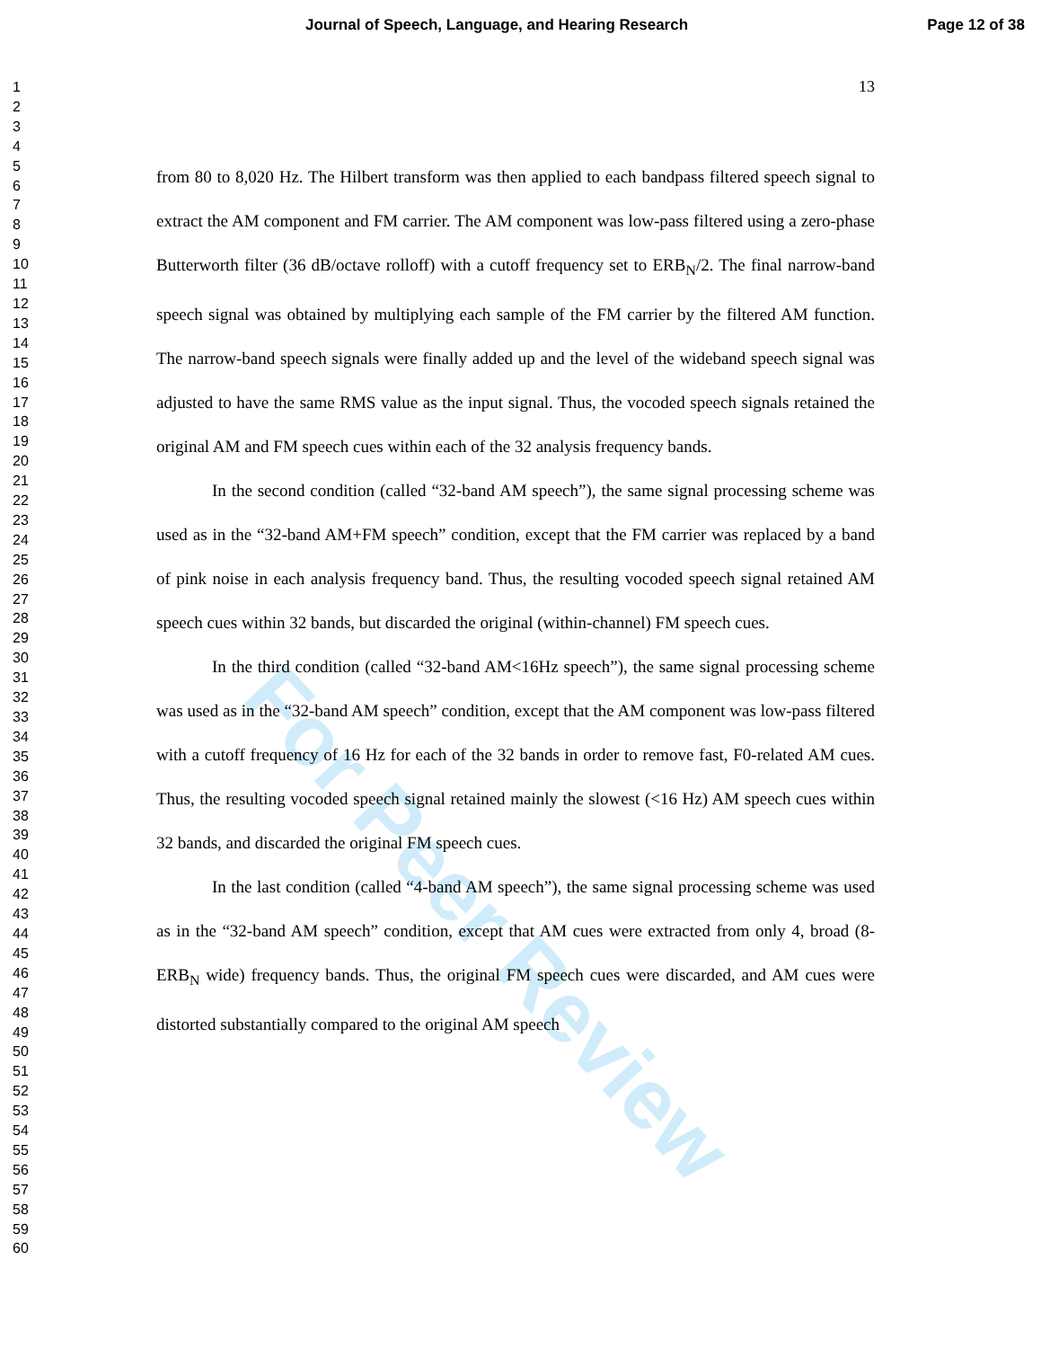Journal of Speech, Language, and Hearing Research Page 12 of 38
1
2
3
4
5
6
7
8
9
10
11
12
13
14
15
16
17
18
19
20
21
22
23
24
25
26
27
28
29
30
31
32
33
34
35
36
37
38
39
40
41
42
43
44
45
46
47
48
49
50
51
52
53
54
55
56
57
58
59
60
13
For Peer Review
from 80 to 8,020 Hz. The Hilbert transform was then applied to each bandpass filtered speech signal to extract the AM component and FM carrier. The AM component was low-pass filtered using a zero-phase Butterworth filter (36 dB/octave rolloff) with a cutoff frequency set to ERB<sub>N</sub>/2. The final narrow-band speech signal was obtained by multiplying each sample of the FM carrier by the filtered AM function. The narrow-band speech signals were finally added up and the level of the wideband speech signal was adjusted to have the same RMS value as the input signal. Thus, the vocoded speech signals retained the original AM and FM speech cues within each of the 32 analysis frequency bands.
In the second condition (called “32-band AM speech”), the same signal processing scheme was used as in the “32-band AM+FM speech” condition, except that the FM carrier was replaced by a band of pink noise in each analysis frequency band. Thus, the resulting vocoded speech signal retained AM speech cues within 32 bands, but discarded the original (within-channel) FM speech cues.
In the third condition (called “32-band AM<16Hz speech”), the same signal processing scheme was used as in the “32-band AM speech” condition, except that the AM component was low-pass filtered with a cutoff frequency of 16 Hz for each of the 32 bands in order to remove fast, F0-related AM cues. Thus, the resulting vocoded speech signal retained mainly the slowest (<16 Hz) AM speech cues within 32 bands, and discarded the original FM speech cues.
In the last condition (called “4-band AM speech”), the same signal processing scheme was used as in the “32-band AM speech” condition, except that AM cues were extracted from only 4, broad (8-ERB<sub>N</sub> wide) frequency bands. Thus, the original FM speech cues were discarded, and AM cues were distorted substantially compared to the original AM speech